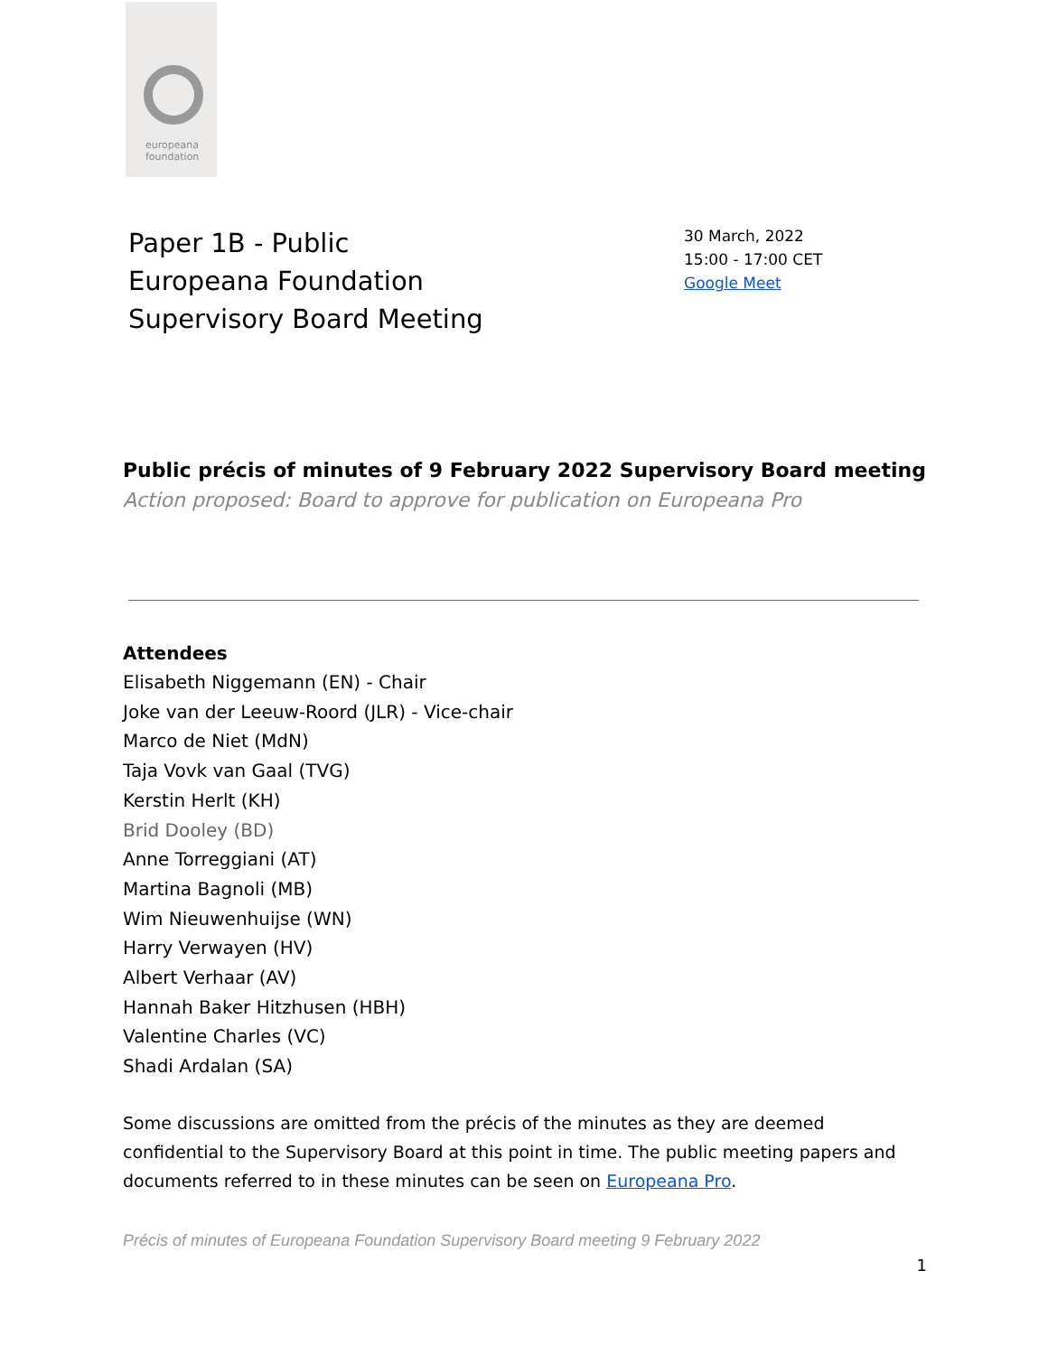europeana
foundation
Paper 1B - Public
Europeana Foundation
Supervisory Board Meeting
30 March, 2022
15:00 - 17:00 CET
Google Meet
Public précis of minutes of 9 February 2022 Supervisory Board meeting
Action proposed: Board to approve for publication on Europeana Pro
Attendees
Elisabeth Niggemann (EN) - Chair
Joke van der Leeuw-Roord (JLR) - Vice-chair
Marco de Niet (MdN)
Taja Vovk van Gaal (TVG)
Kerstin Herlt (KH)
Brid Dooley (BD)
Anne Torreggiani (AT)
Martina Bagnoli (MB)
Wim Nieuwenhuijse (WN)
Harry Verwayen (HV)
Albert Verhaar (AV)
Hannah Baker Hitzhusen (HBH)
Valentine Charles (VC)
Shadi Ardalan (SA)
Some discussions are omitted from the précis of the minutes as they are deemed confidential to the Supervisory Board at this point in time. The public meeting papers and documents referred to in these minutes can be seen on Europeana Pro.
Précis of minutes of Europeana Foundation Supervisory Board meeting 9 February 2022
1